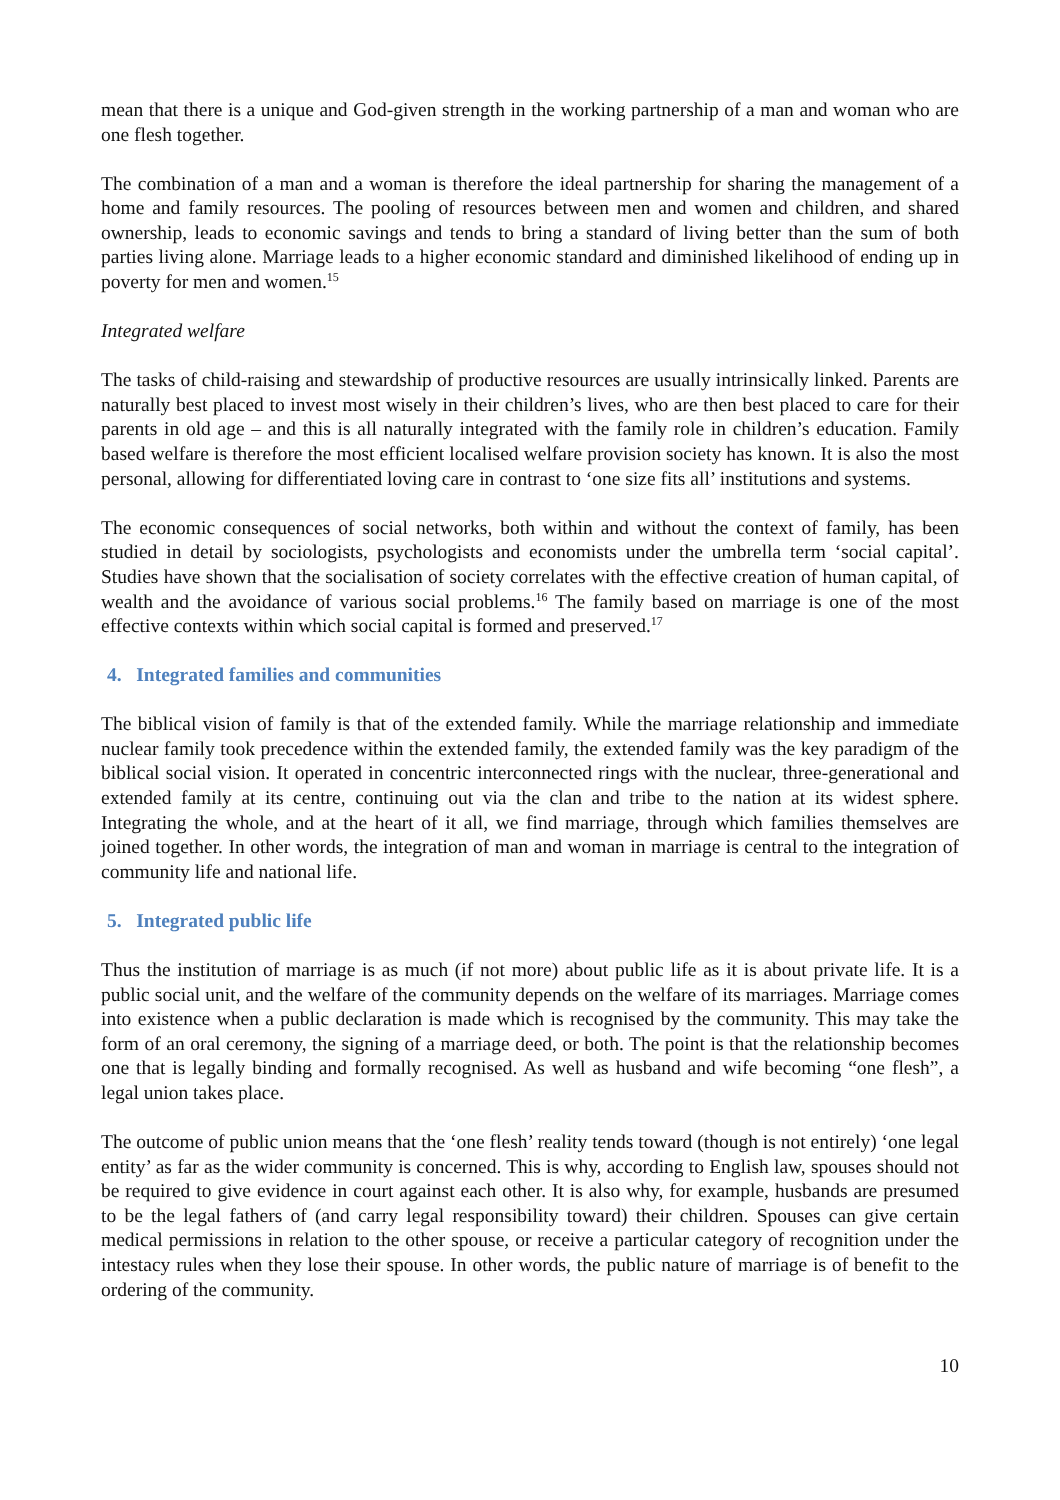mean that there is a unique and God-given strength in the working partnership of a man and woman who are one flesh together.
The combination of a man and a woman is therefore the ideal partnership for sharing the management of a home and family resources. The pooling of resources between men and women and children, and shared ownership, leads to economic savings and tends to bring a standard of living better than the sum of both parties living alone. Marriage leads to a higher economic standard and diminished likelihood of ending up in poverty for men and women.<sup>15</sup>
Integrated welfare
The tasks of child-raising and stewardship of productive resources are usually intrinsically linked. Parents are naturally best placed to invest most wisely in their children’s lives, who are then best placed to care for their parents in old age – and this is all naturally integrated with the family role in children’s education. Family based welfare is therefore the most efficient localised welfare provision society has known. It is also the most personal, allowing for differentiated loving care in contrast to ‘one size fits all’ institutions and systems.
The economic consequences of social networks, both within and without the context of family, has been studied in detail by sociologists, psychologists and economists under the umbrella term ‘social capital’. Studies have shown that the socialisation of society correlates with the effective creation of human capital, of wealth and the avoidance of various social problems.<sup>16</sup> The family based on marriage is one of the most effective contexts within which social capital is formed and preserved.<sup>17</sup>
4. Integrated families and communities
The biblical vision of family is that of the extended family. While the marriage relationship and immediate nuclear family took precedence within the extended family, the extended family was the key paradigm of the biblical social vision. It operated in concentric interconnected rings with the nuclear, three-generational and extended family at its centre, continuing out via the clan and tribe to the nation at its widest sphere. Integrating the whole, and at the heart of it all, we find marriage, through which families themselves are joined together. In other words, the integration of man and woman in marriage is central to the integration of community life and national life.
5. Integrated public life
Thus the institution of marriage is as much (if not more) about public life as it is about private life. It is a public social unit, and the welfare of the community depends on the welfare of its marriages. Marriage comes into existence when a public declaration is made which is recognised by the community. This may take the form of an oral ceremony, the signing of a marriage deed, or both. The point is that the relationship becomes one that is legally binding and formally recognised. As well as husband and wife becoming “one flesh”, a legal union takes place.
The outcome of public union means that the ‘one flesh’ reality tends toward (though is not entirely) ‘one legal entity’ as far as the wider community is concerned. This is why, according to English law, spouses should not be required to give evidence in court against each other. It is also why, for example, husbands are presumed to be the legal fathers of (and carry legal responsibility toward) their children. Spouses can give certain medical permissions in relation to the other spouse, or receive a particular category of recognition under the intestacy rules when they lose their spouse. In other words, the public nature of marriage is of benefit to the ordering of the community.
10